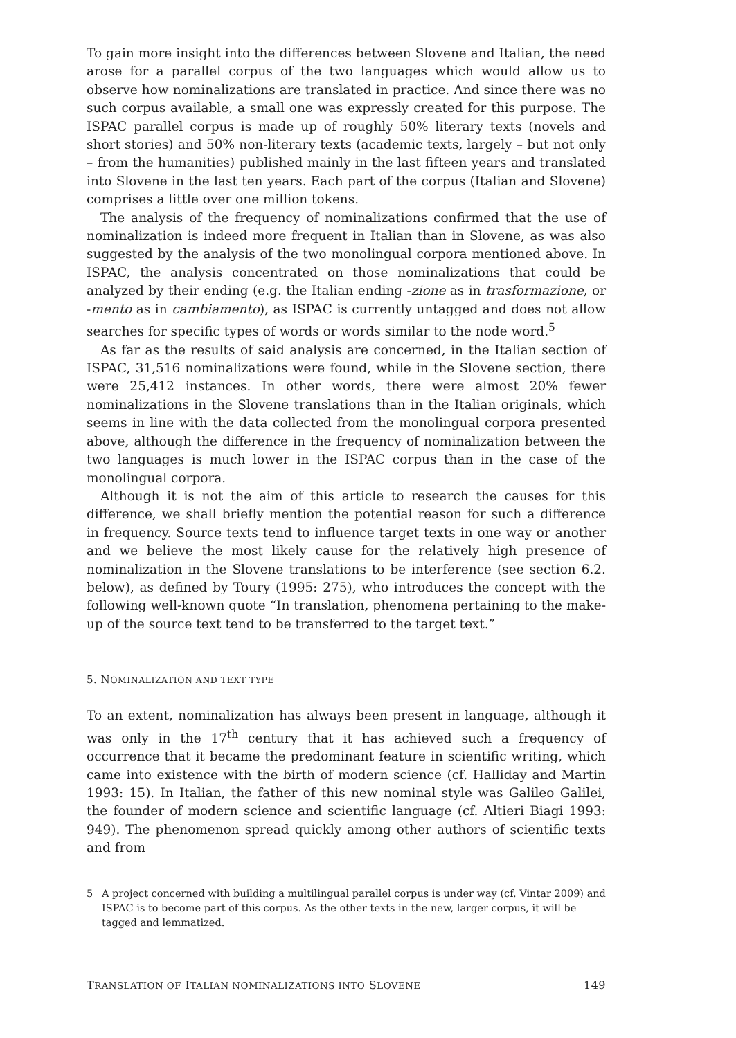To gain more insight into the differences between Slovene and Italian, the need arose for a parallel corpus of the two languages which would allow us to observe how nominalizations are translated in practice. And since there was no such corpus available, a small one was expressly created for this purpose. The ISPAC parallel corpus is made up of roughly 50% literary texts (novels and short stories) and 50% non-literary texts (academic texts, largely – but not only – from the humanities) published mainly in the last fifteen years and translated into Slovene in the last ten years. Each part of the corpus (Italian and Slovene) comprises a little over one million tokens.
The analysis of the frequency of nominalizations confirmed that the use of nominalization is indeed more frequent in Italian than in Slovene, as was also suggested by the analysis of the two monolingual corpora mentioned above. In ISPAC, the analysis concentrated on those nominalizations that could be analyzed by their ending (e.g. the Italian ending -zione as in trasformazione, or -mento as in cambiamento), as ISPAC is currently untagged and does not allow searches for specific types of words or words similar to the node word.<sup>5</sup>
As far as the results of said analysis are concerned, in the Italian section of ISPAC, 31,516 nominalizations were found, while in the Slovene section, there were 25,412 instances. In other words, there were almost 20% fewer nominalizations in the Slovene translations than in the Italian originals, which seems in line with the data collected from the monolingual corpora presented above, although the difference in the frequency of nominalization between the two languages is much lower in the ISPAC corpus than in the case of the monolingual corpora.
Although it is not the aim of this article to research the causes for this difference, we shall briefly mention the potential reason for such a difference in frequency. Source texts tend to influence target texts in one way or another and we believe the most likely cause for the relatively high presence of nominalization in the Slovene translations to be interference (see section 6.2. below), as defined by Toury (1995: 275), who introduces the concept with the following well-known quote “In translation, phenomena pertaining to the make-up of the source text tend to be transferred to the target text.”
5. NOMINALIZATION AND TEXT TYPE
To an extent, nominalization has always been present in language, although it was only in the 17<sup>th</sup> century that it has achieved such a frequency of occurrence that it became the predominant feature in scientific writing, which came into existence with the birth of modern science (cf. Halliday and Martin 1993: 15). In Italian, the father of this new nominal style was Galileo Galilei, the founder of modern science and scientific language (cf. Altieri Biagi 1993: 949). The phenomenon spread quickly among other authors of scientific texts and from
5 A project concerned with building a multilingual parallel corpus is under way (cf. Vintar 2009) and ISPAC is to become part of this corpus. As the other texts in the new, larger corpus, it will be tagged and lemmatized.
TRANSLATION OF ITALIAN NOMINALIZATIONS INTO SLOVENE 149